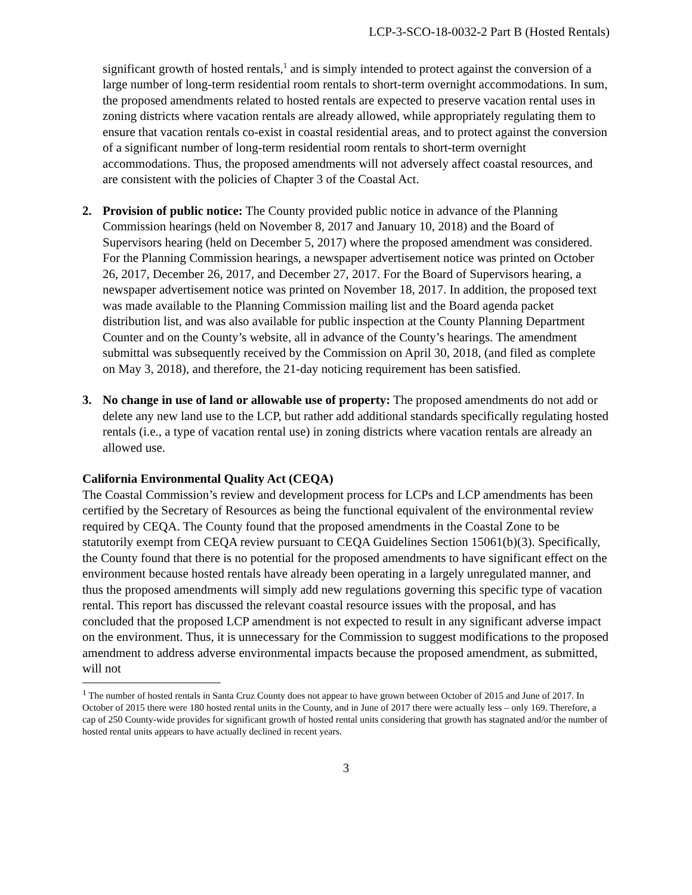LCP-3-SCO-18-0032-2 Part B (Hosted Rentals)
significant growth of hosted rentals,<sup>1</sup> and is simply intended to protect against the conversion of a large number of long-term residential room rentals to short-term overnight accommodations. In sum, the proposed amendments related to hosted rentals are expected to preserve vacation rental uses in zoning districts where vacation rentals are already allowed, while appropriately regulating them to ensure that vacation rentals co-exist in coastal residential areas, and to protect against the conversion of a significant number of long-term residential room rentals to short-term overnight accommodations. Thus, the proposed amendments will not adversely affect coastal resources, and are consistent with the policies of Chapter 3 of the Coastal Act.
2. Provision of public notice: The County provided public notice in advance of the Planning Commission hearings (held on November 8, 2017 and January 10, 2018) and the Board of Supervisors hearing (held on December 5, 2017) where the proposed amendment was considered. For the Planning Commission hearings, a newspaper advertisement notice was printed on October 26, 2017, December 26, 2017, and December 27, 2017. For the Board of Supervisors hearing, a newspaper advertisement notice was printed on November 18, 2017. In addition, the proposed text was made available to the Planning Commission mailing list and the Board agenda packet distribution list, and was also available for public inspection at the County Planning Department Counter and on the County’s website, all in advance of the County’s hearings. The amendment submittal was subsequently received by the Commission on April 30, 2018, (and filed as complete on May 3, 2018), and therefore, the 21-day noticing requirement has been satisfied.
3. No change in use of land or allowable use of property: The proposed amendments do not add or delete any new land use to the LCP, but rather add additional standards specifically regulating hosted rentals (i.e., a type of vacation rental use) in zoning districts where vacation rentals are already an allowed use.
California Environmental Quality Act (CEQA)
The Coastal Commission’s review and development process for LCPs and LCP amendments has been certified by the Secretary of Resources as being the functional equivalent of the environmental review required by CEQA. The County found that the proposed amendments in the Coastal Zone to be statutorily exempt from CEQA review pursuant to CEQA Guidelines Section 15061(b)(3). Specifically, the County found that there is no potential for the proposed amendments to have significant effect on the environment because hosted rentals have already been operating in a largely unregulated manner, and thus the proposed amendments will simply add new regulations governing this specific type of vacation rental. This report has discussed the relevant coastal resource issues with the proposal, and has concluded that the proposed LCP amendment is not expected to result in any significant adverse impact on the environment. Thus, it is unnecessary for the Commission to suggest modifications to the proposed amendment to address adverse environmental impacts because the proposed amendment, as submitted, will not
<sup>1</sup> The number of hosted rentals in Santa Cruz County does not appear to have grown between October of 2015 and June of 2017. In October of 2015 there were 180 hosted rental units in the County, and in June of 2017 there were actually less – only 169. Therefore, a cap of 250 County-wide provides for significant growth of hosted rental units considering that growth has stagnated and/or the number of hosted rental units appears to have actually declined in recent years.
3